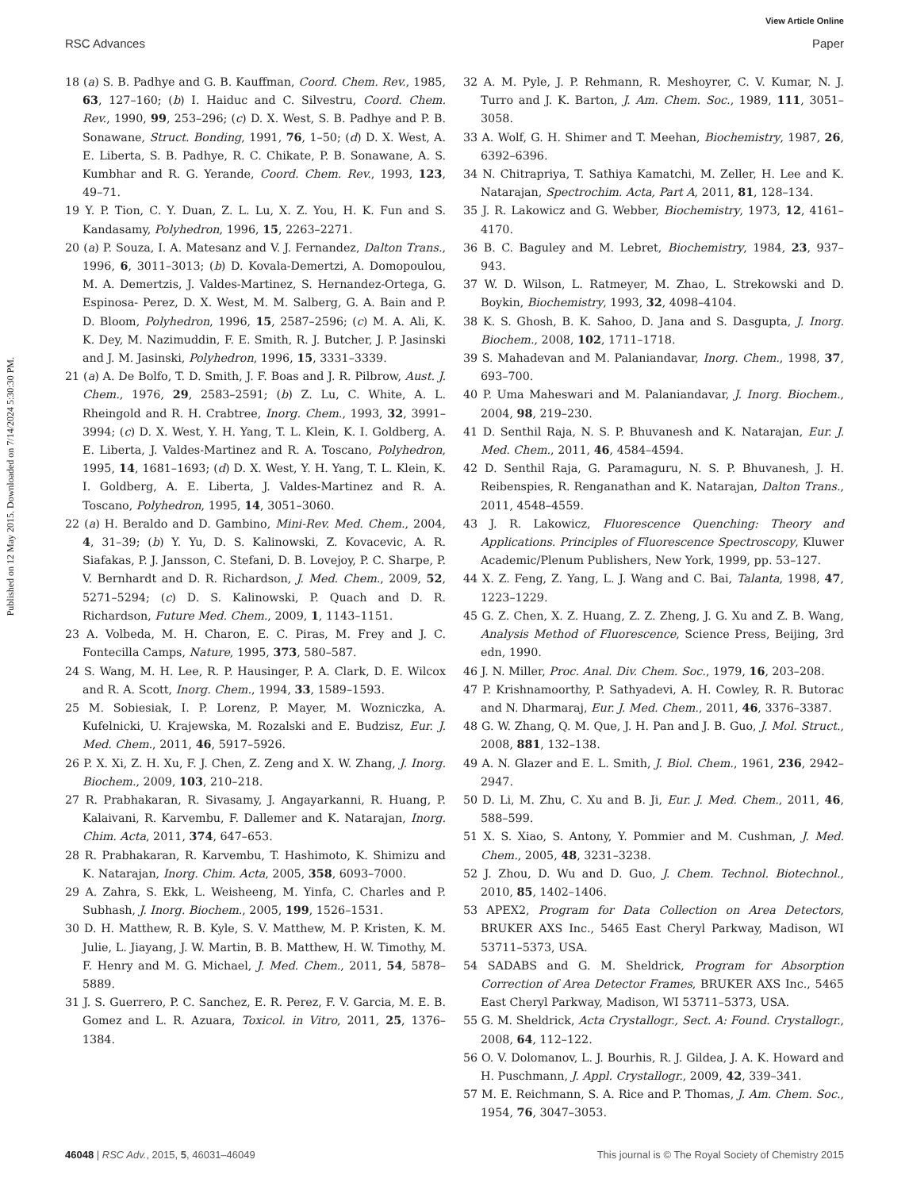View Article Online
RSC Advances Paper
Published on 12 May 2015. Downloaded on 7/14/2024 5:30:30 PM.
18 (a) S. B. Padhye and G. B. Kauffman, Coord. Chem. Rev., 1985, 63, 127–160; (b) I. Haiduc and C. Silvestru, Coord. Chem. Rev., 1990, 99, 253–296; (c) D. X. West, S. B. Padhye and P. B. Sonawane, Struct. Bonding, 1991, 76, 1–50; (d) D. X. West, A. E. Liberta, S. B. Padhye, R. C. Chikate, P. B. Sonawane, A. S. Kumbhar and R. G. Yerande, Coord. Chem. Rev., 1993, 123, 49–71.
19 Y. P. Tion, C. Y. Duan, Z. L. Lu, X. Z. You, H. K. Fun and S. Kandasamy, Polyhedron, 1996, 15, 2263–2271.
20 (a) P. Souza, I. A. Matesanz and V. J. Fernandez, Dalton Trans., 1996, 6, 3011–3013; (b) D. Kovala-Demertzi, A. Domopoulou, M. A. Demertzis, J. Valdes-Martinez, S. Hernandez-Ortega, G. Espinosa- Perez, D. X. West, M. M. Salberg, G. A. Bain and P. D. Bloom, Polyhedron, 1996, 15, 2587–2596; (c) M. A. Ali, K. K. Dey, M. Nazimuddin, F. E. Smith, R. J. Butcher, J. P. Jasinski and J. M. Jasinski, Polyhedron, 1996, 15, 3331–3339.
21 (a) A. De Bolfo, T. D. Smith, J. F. Boas and J. R. Pilbrow, Aust. J. Chem., 1976, 29, 2583–2591; (b) Z. Lu, C. White, A. L. Rheingold and R. H. Crabtree, Inorg. Chem., 1993, 32, 3991–3994; (c) D. X. West, Y. H. Yang, T. L. Klein, K. I. Goldberg, A. E. Liberta, J. Valdes-Martinez and R. A. Toscano, Polyhedron, 1995, 14, 1681–1693; (d) D. X. West, Y. H. Yang, T. L. Klein, K. I. Goldberg, A. E. Liberta, J. Valdes-Martinez and R. A. Toscano, Polyhedron, 1995, 14, 3051–3060.
22 (a) H. Beraldo and D. Gambino, Mini-Rev. Med. Chem., 2004, 4, 31–39; (b) Y. Yu, D. S. Kalinowski, Z. Kovacevic, A. R. Siafakas, P. J. Jansson, C. Stefani, D. B. Lovejoy, P. C. Sharpe, P. V. Bernhardt and D. R. Richardson, J. Med. Chem., 2009, 52, 5271–5294; (c) D. S. Kalinowski, P. Quach and D. R. Richardson, Future Med. Chem., 2009, 1, 1143–1151.
23 A. Volbeda, M. H. Charon, E. C. Piras, M. Frey and J. C. Fontecilla Camps, Nature, 1995, 373, 580–587.
24 S. Wang, M. H. Lee, R. P. Hausinger, P. A. Clark, D. E. Wilcox and R. A. Scott, Inorg. Chem., 1994, 33, 1589–1593.
25 M. Sobiesiak, I. P. Lorenz, P. Mayer, M. Wozniczka, A. Kufelnicki, U. Krajewska, M. Rozalski and E. Budzisz, Eur. J. Med. Chem., 2011, 46, 5917–5926.
26 P. X. Xi, Z. H. Xu, F. J. Chen, Z. Zeng and X. W. Zhang, J. Inorg. Biochem., 2009, 103, 210–218.
27 R. Prabhakaran, R. Sivasamy, J. Angayarkanni, R. Huang, P. Kalaivani, R. Karvembu, F. Dallemer and K. Natarajan, Inorg. Chim. Acta, 2011, 374, 647–653.
28 R. Prabhakaran, R. Karvembu, T. Hashimoto, K. Shimizu and K. Natarajan, Inorg. Chim. Acta, 2005, 358, 6093–7000.
29 A. Zahra, S. Ekk, L. Weisheeng, M. Yinfa, C. Charles and P. Subhash, J. Inorg. Biochem., 2005, 199, 1526–1531.
30 D. H. Matthew, R. B. Kyle, S. V. Matthew, M. P. Kristen, K. M. Julie, L. Jiayang, J. W. Martin, B. B. Matthew, H. W. Timothy, M. F. Henry and M. G. Michael, J. Med. Chem., 2011, 54, 5878–5889.
31 J. S. Guerrero, P. C. Sanchez, E. R. Perez, F. V. Garcia, M. E. B. Gomez and L. R. Azuara, Toxicol. in Vitro, 2011, 25, 1376–1384.
32 A. M. Pyle, J. P. Rehmann, R. Meshoyrer, C. V. Kumar, N. J. Turro and J. K. Barton, J. Am. Chem. Soc., 1989, 111, 3051–3058.
33 A. Wolf, G. H. Shimer and T. Meehan, Biochemistry, 1987, 26, 6392–6396.
34 N. Chitrapriya, T. Sathiya Kamatchi, M. Zeller, H. Lee and K. Natarajan, Spectrochim. Acta, Part A, 2011, 81, 128–134.
35 J. R. Lakowicz and G. Webber, Biochemistry, 1973, 12, 4161–4170.
36 B. C. Baguley and M. Lebret, Biochemistry, 1984, 23, 937–943.
37 W. D. Wilson, L. Ratmeyer, M. Zhao, L. Strekowski and D. Boykin, Biochemistry, 1993, 32, 4098–4104.
38 K. S. Ghosh, B. K. Sahoo, D. Jana and S. Dasgupta, J. Inorg. Biochem., 2008, 102, 1711–1718.
39 S. Mahadevan and M. Palaniandavar, Inorg. Chem., 1998, 37, 693–700.
40 P. Uma Maheswari and M. Palaniandavar, J. Inorg. Biochem., 2004, 98, 219–230.
41 D. Senthil Raja, N. S. P. Bhuvanesh and K. Natarajan, Eur. J. Med. Chem., 2011, 46, 4584–4594.
42 D. Senthil Raja, G. Paramaguru, N. S. P. Bhuvanesh, J. H. Reibenspies, R. Renganathan and K. Natarajan, Dalton Trans., 2011, 4548–4559.
43 J. R. Lakowicz, Fluorescence Quenching: Theory and Applications. Principles of Fluorescence Spectroscopy, Kluwer Academic/Plenum Publishers, New York, 1999, pp. 53–127.
44 X. Z. Feng, Z. Yang, L. J. Wang and C. Bai, Talanta, 1998, 47, 1223–1229.
45 G. Z. Chen, X. Z. Huang, Z. Z. Zheng, J. G. Xu and Z. B. Wang, Analysis Method of Fluorescence, Science Press, Beijing, 3rd edn, 1990.
46 J. N. Miller, Proc. Anal. Div. Chem. Soc., 1979, 16, 203–208.
47 P. Krishnamoorthy, P. Sathyadevi, A. H. Cowley, R. R. Butorac and N. Dharmaraj, Eur. J. Med. Chem., 2011, 46, 3376–3387.
48 G. W. Zhang, Q. M. Que, J. H. Pan and J. B. Guo, J. Mol. Struct., 2008, 881, 132–138.
49 A. N. Glazer and E. L. Smith, J. Biol. Chem., 1961, 236, 2942–2947.
50 D. Li, M. Zhu, C. Xu and B. Ji, Eur. J. Med. Chem., 2011, 46, 588–599.
51 X. S. Xiao, S. Antony, Y. Pommier and M. Cushman, J. Med. Chem., 2005, 48, 3231–3238.
52 J. Zhou, D. Wu and D. Guo, J. Chem. Technol. Biotechnol., 2010, 85, 1402–1406.
53 APEX2, Program for Data Collection on Area Detectors, BRUKER AXS Inc., 5465 East Cheryl Parkway, Madison, WI 53711–5373, USA.
54 SADABS and G. M. Sheldrick, Program for Absorption Correction of Area Detector Frames, BRUKER AXS Inc., 5465 East Cheryl Parkway, Madison, WI 53711–5373, USA.
55 G. M. Sheldrick, Acta Crystallogr., Sect. A: Found. Crystallogr., 2008, 64, 112–122.
56 O. V. Dolomanov, L. J. Bourhis, R. J. Gildea, J. A. K. Howard and H. Puschmann, J. Appl. Crystallogr., 2009, 42, 339–341.
57 M. E. Reichmann, S. A. Rice and P. Thomas, J. Am. Chem. Soc., 1954, 76, 3047–3053.
46048 | RSC Adv., 2015, 5, 46031–46049 This journal is © The Royal Society of Chemistry 2015